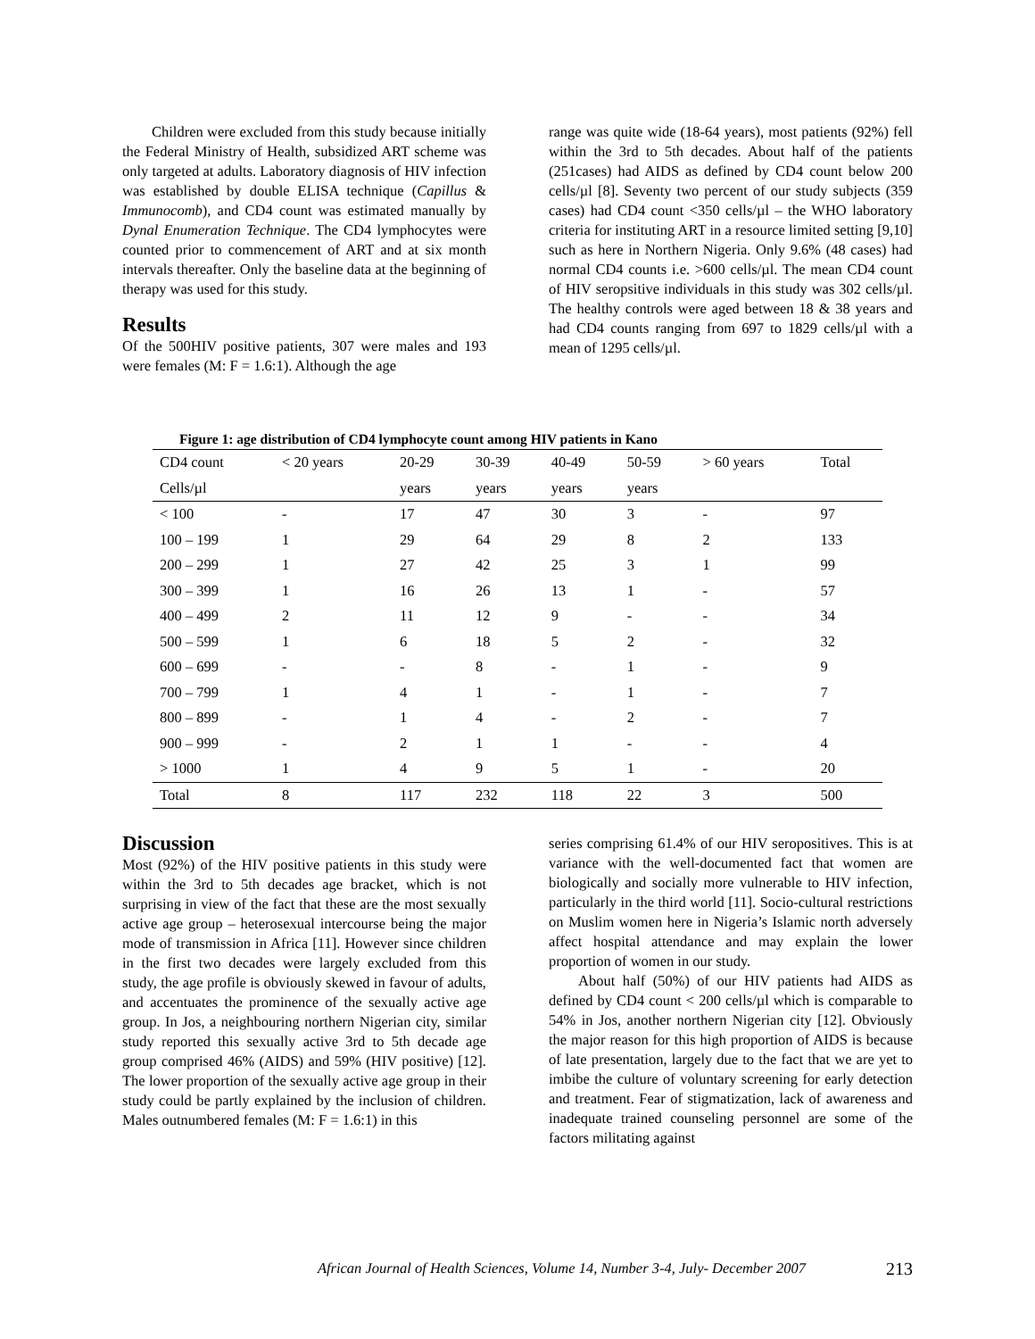Children were excluded from this study because initially the Federal Ministry of Health, subsidized ART scheme was only targeted at adults. Laboratory diagnosis of HIV infection was established by double ELISA technique (Capillus & Immunocomb), and CD4 count was estimated manually by Dynal Enumeration Technique. The CD4 lymphocytes were counted prior to commencement of ART and at six month intervals thereafter. Only the baseline data at the beginning of therapy was used for this study.
Results
Of the 500HIV positive patients, 307 were males and 193 were females (M: F = 1.6:1). Although the age
range was quite wide (18-64 years), most patients (92%) fell within the 3rd to 5th decades. About half of the patients (251cases) had AIDS as defined by CD4 count below 200 cells/µl [8]. Seventy two percent of our study subjects (359 cases) had CD4 count <350 cells/µl – the WHO laboratory criteria for instituting ART in a resource limited setting [9,10] such as here in Northern Nigeria. Only 9.6% (48 cases) had normal CD4 counts i.e. >600 cells/µl. The mean CD4 count of HIV seropsitive individuals in this study was 302 cells/µl. The healthy controls were aged between 18 & 38 years and had CD4 counts ranging from 697 to 1829 cells/µl with a mean of 1295 cells/µl.
Figure 1: age distribution of CD4 lymphocyte count among HIV patients in Kano
| CD4 count | < 20 years | 20-29 | 30-39 | 40-49 | 50-59 | > 60 years | Total |
| --- | --- | --- | --- | --- | --- | --- | --- |
| Cells/µl | | years | years | years | years | | |
| < 100 | - | 17 | 47 | 30 | 3 | - | 97 |
| 100 – 199 | 1 | 29 | 64 | 29 | 8 | 2 | 133 |
| 200 – 299 | 1 | 27 | 42 | 25 | 3 | 1 | 99 |
| 300 – 399 | 1 | 16 | 26 | 13 | 1 | - | 57 |
| 400 – 499 | 2 | 11 | 12 | 9 | - | - | 34 |
| 500 – 599 | 1 | 6 | 18 | 5 | 2 | - | 32 |
| 600 – 699 | - | - | 8 | - | 1 | - | 9 |
| 700 – 799 | 1 | 4 | 1 | - | 1 | - | 7 |
| 800 – 899 | - | 1 | 4 | - | 2 | - | 7 |
| 900 – 999 | - | 2 | 1 | 1 | - | - | 4 |
| > 1000 | 1 | 4 | 9 | 5 | 1 | - | 20 |
| Total | 8 | 117 | 232 | 118 | 22 | 3 | 500 |
Discussion
Most (92%) of the HIV positive patients in this study were within the 3rd to 5th decades age bracket, which is not surprising in view of the fact that these are the most sexually active age group – heterosexual intercourse being the major mode of transmission in Africa [11]. However since children in the first two decades were largely excluded from this study, the age profile is obviously skewed in favour of adults, and accentuates the prominence of the sexually active age group. In Jos, a neighbouring northern Nigerian city, similar study reported this sexually active 3rd to 5th decade age group comprised 46% (AIDS) and 59% (HIV positive) [12]. The lower proportion of the sexually active age group in their study could be partly explained by the inclusion of children. Males outnumbered females (M: F = 1.6:1) in this
series comprising 61.4% of our HIV seropositives. This is at variance with the well-documented fact that women are biologically and socially more vulnerable to HIV infection, particularly in the third world [11]. Socio-cultural restrictions on Muslim women here in Nigeria’s Islamic north adversely affect hospital attendance and may explain the lower proportion of women in our study.
About half (50%) of our HIV patients had AIDS as defined by CD4 count < 200 cells/µl which is comparable to 54% in Jos, another northern Nigerian city [12]. Obviously the major reason for this high proportion of AIDS is because of late presentation, largely due to the fact that we are yet to imbibe the culture of voluntary screening for early detection and treatment. Fear of stigmatization, lack of awareness and inadequate trained counseling personnel are some of the factors militating against
African Journal of Health Sciences, Volume 14, Number 3-4, July- December 2007 213